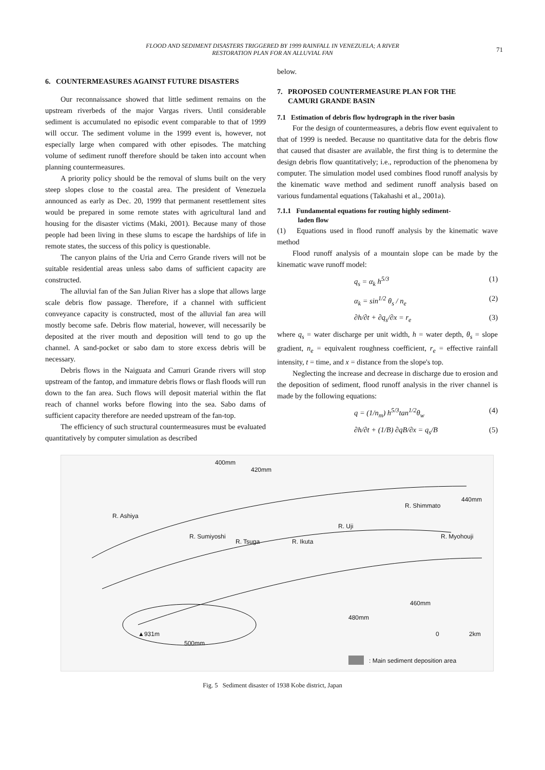FLOOD AND SEDIMENT DISASTERS TRIGGERED BY 1999 RAINFALL IN VENEZUELA; A RIVER
RESTORATION PLAN FOR AN ALLUVIAL FAN
71
6. COUNTERMEASURES AGAINST FUTURE DISASTERS
Our reconnaissance showed that little sediment remains on the upstream riverbeds of the major Vargas rivers. Until considerable sediment is accumulated no episodic event comparable to that of 1999 will occur. The sediment volume in the 1999 event is, however, not especially large when compared with other episodes. The matching volume of sediment runoff therefore should be taken into account when planning countermeasures.
A priority policy should be the removal of slums built on the very steep slopes close to the coastal area. The president of Venezuela announced as early as Dec. 20, 1999 that permanent resettlement sites would be prepared in some remote states with agricultural land and housing for the disaster victims (Maki, 2001). Because many of those people had been living in these slums to escape the hardships of life in remote states, the success of this policy is questionable.
The canyon plains of the Uria and Cerro Grande rivers will not be suitable residential areas unless sabo dams of sufficient capacity are constructed.
The alluvial fan of the San Julian River has a slope that allows large scale debris flow passage. Therefore, if a channel with sufficient conveyance capacity is constructed, most of the alluvial fan area will mostly become safe. Debris flow material, however, will necessarily be deposited at the river mouth and deposition will tend to go up the channel. A sand-pocket or sabo dam to store excess debris will be necessary.
Debris flows in the Naiguata and Camuri Grande rivers will stop upstream of the fantop, and immature debris flows or flash floods will run down to the fan area. Such flows will deposit material within the flat reach of channel works before flowing into the sea. Sabo dams of sufficient capacity therefore are needed upstream of the fan-top.
The efficiency of such structural countermeasures must be evaluated quantitatively by computer simulation as described
below.
7. PROPOSED COUNTERMEASURE PLAN FOR THE
CAMURI GRANDE BASIN
7.1 Estimation of debris flow hydrograph in the river basin
For the design of countermeasures, a debris flow event equivalent to that of 1999 is needed. Because no quantitative data for the debris flow that caused that disaster are available, the first thing is to determine the design debris flow quantitatively; i.e., reproduction of the phenomena by computer. The simulation model used combines flood runoff analysis by the kinematic wave method and sediment runoff analysis based on various fundamental equations (Takahashi et al., 2001a).
7.1.1 Fundamental equations for routing highly sediment-
laden flow
(1) Equations used in flood runoff analysis by the kinematic wave method
Flood runoff analysis of a mountain slope can be made by the kinematic wave runoff model:
q<sub>s</sub> = α<sub>k</sub> h<sup>5/3</sup> (1)
α<sub>k</sub> = sin<sup>1/2</sup> θ<sub>s</sub> / n<sub>e</sub> (2)
∂h/∂t + ∂q<sub>s</sub>/∂x = r<sub>e</sub> (3)
where q<sub>s</sub> = water discharge per unit width, h = water depth, θ<sub>s</sub> = slope gradient, n<sub>e</sub> = equivalent roughness coefficient, r<sub>e</sub> = effective rainfall intensity, t = time, and x = distance from the slope's top.
Neglecting the increase and decrease in discharge due to erosion and the deposition of sediment, flood runoff analysis in the river channel is made by the following equations:
q = (1/n<sub>m</sub>) h<sup>5/3</sup>tan<sup>1/2</sup>θ<sub>w</sub> (4)
∂h/∂t + (1/B) ∂qB/∂x = q<sub>s</sub>/B (5)
400mm
420mm
440mm
R. Ashiya
R. Sumiyoshi
R. Tsuga R. Ikuta
R. Uji
R. Shimmato
R. Myohouji
460mm
480mm
▲931m
500mm
0 2km
: Main sediment deposition area
Fig. 5 Sediment disaster of 1938 Kobe district, Japan